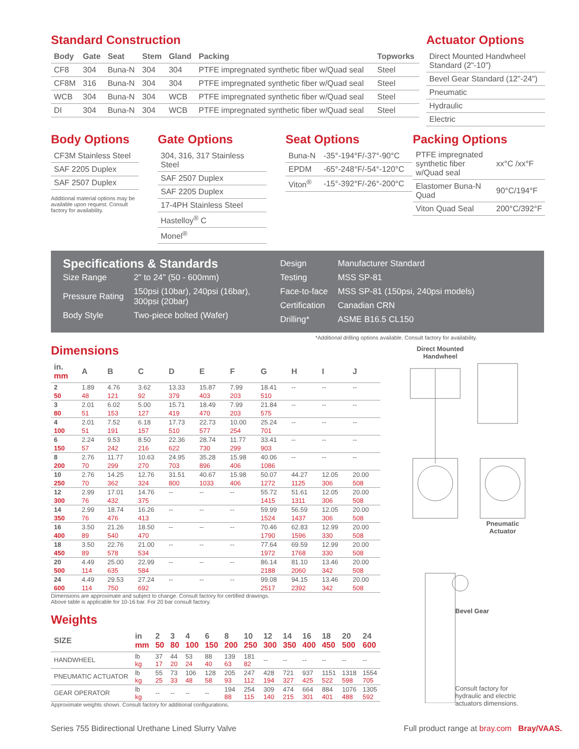Standard Construction
| Body | Gate | Seat | Stem | Gland | Packing | Topworks |
| --- | --- | --- | --- | --- | --- | --- |
| CF8 | 304 | Buna-N | 304 | 304 | PTFE impregnated synthetic fiber w/Quad seal | Steel |
| CF8M | 316 | Buna-N | 304 | 304 | PTFE impregnated synthetic fiber w/Quad seal | Steel |
| WCB | 304 | Buna-N | 304 | WCB | PTFE impregnated synthetic fiber w/Quad seal | Steel |
| DI | 304 | Buna-N | 304 | WCB | PTFE impregnated synthetic fiber w/Quad seal | Steel |
Body Options
| CF3M Stainless Steel |
| SAF 2205 Duplex |
| SAF 2507 Duplex |
Additional material options may be available upon request. Consult factory for availability.
Gate Options
| 304, 316, 317 Stainless Steel |
| SAF 2507 Duplex |
| SAF 2205 Duplex |
| 17-4PH Stainless Steel |
| Hastelloy<sup>®</sup> C |
| Monel<sup>®</sup> |
Seat Options
| Buna-N | -35°-194°F/-37°-90°C |
| EPDM | -65°-248°F/-54°-120°C |
| Viton<sup>®</sup> | -15°-392°F/-26°-200°C |
Actuator Options
| Direct Mounted Handwheel Standard (2"-10") |
| Bevel Gear Standard (12"-24") |
| Pneumatic |
| Hydraulic |
| Electric |
Packing Options
| PTFE impregnated synthetic fiber w/Quad seal | xx°C /xx°F |
| Elastomer Buna-N Quad | 90°C/194°F |
| Viton Quad Seal | 200°C/392°F |
Specifications & Standards
| Size Range | 2" to 24" (50 - 600mm) |
| Pressure Rating | 150psi (10bar), 240psi (16bar), 300psi (20bar) |
| Body Style | Two-piece bolted (Wafer) |
| Design | Manufacturer Standard |
| Testing | MSS SP-81 |
| Face-to-face | MSS SP-81 (150psi, 240psi models) |
| Certification | Canadian CRN |
| Drilling* | ASME B16.5 CL150 |
*Additional drilling options available. Consult factory for availability.
Dimensions
| in. mm | A | B | C | D | E | F | G | H | I | J |
| --- | --- | --- | --- | --- | --- | --- | --- | --- | --- | --- |
| 2 | 1.89 | 4.76 | 3.62 | 13.33 | 15.87 | 7.99 | 18.41 | -- | -- | -- |
| 50 | 48 | 121 | 92 | 379 | 403 | 203 | 510 | | | |
| 3 | 2.01 | 6.02 | 5.00 | 15.71 | 18.49 | 7.99 | 21.84 | -- | -- | -- |
| 80 | 51 | 153 | 127 | 419 | 470 | 203 | 575 | | | |
| 4 | 2.01 | 7.52 | 6.18 | 17.73 | 22.73 | 10.00 | 25.24 | -- | -- | -- |
| 100 | 51 | 191 | 157 | 510 | 577 | 254 | 701 | | | |
| 6 | 2.24 | 9.53 | 8.50 | 22.36 | 28.74 | 11.77 | 33.41 | -- | -- | -- |
| 150 | 57 | 242 | 216 | 622 | 730 | 299 | 903 | | | |
| 8 | 2.76 | 11.77 | 10.63 | 24.95 | 35.28 | 15.98 | 40.06 | -- | -- | -- |
| 200 | 70 | 299 | 270 | 703 | 896 | 406 | 1086 | | | |
| 10 | 2.76 | 14.25 | 12.76 | 31.51 | 40.67 | 15.98 | 50.07 | 44.27 | 12.05 | 20.00 |
| 250 | 70 | 362 | 324 | 800 | 1033 | 406 | 1272 | 1125 | 306 | 508 |
| 12 | 2.99 | 17.01 | 14.76 | -- | -- | -- | 55.72 | 51.61 | 12.05 | 20.00 |
| 300 | 76 | 432 | 375 | | | | 1415 | 1311 | 306 | 508 |
| 14 | 2.99 | 18.74 | 16.26 | -- | -- | -- | 59.99 | 56.59 | 12.05 | 20.00 |
| 350 | 76 | 476 | 413 | | | | 1524 | 1437 | 306 | 508 |
| 16 | 3.50 | 21.26 | 18.50 | -- | -- | -- | 70.46 | 62.83 | 12.99 | 20.00 |
| 400 | 89 | 540 | 470 | | | | 1790 | 1596 | 330 | 508 |
| 18 | 3.50 | 22.76 | 21.00 | -- | -- | -- | 77.64 | 69.59 | 12.99 | 20.00 |
| 450 | 89 | 578 | 534 | | | | 1972 | 1768 | 330 | 508 |
| 20 | 4.49 | 25.00 | 22.99 | -- | -- | -- | 86.14 | 81.10 | 13.46 | 20.00 |
| 500 | 114 | 635 | 584 | | | | 2188 | 2060 | 342 | 508 |
| 24 | 4.49 | 29.53 | 27.24 | -- | -- | -- | 99.08 | 94.15 | 13.46 | 20.00 |
| 600 | 114 | 750 | 692 | | | | 2517 | 2392 | 342 | 508 |
Dimensions are approximate and subject to change. Consult factory for certified drawings.
Above table is applicable for 10-16 bar. For 20 bar consult factory.
Weights
| SIZE | in mm | 2 50 | 3 80 | 4 100 | 6 150 | 8 200 | 10 250 | 12 300 | 14 350 | 16 400 | 18 450 | 20 500 | 24 600 |
| --- | --- | --- | --- | --- | --- | --- | --- | --- | --- | --- | --- | --- | --- |
| HANDWHEEL | lb kg | 37 17 | 44 20 | 53 24 | 88 40 | 139 63 | 181 82 | -- | -- | -- | -- | -- | -- |
| PNEUMATIC ACTUATOR | lb kg | 55 25 | 73 33 | 106 48 | 128 58 | 205 93 | 247 112 | 428 194 | 721 327 | 937 425 | 1151 522 | 1318 598 | 1554 705 |
| GEAR OPERATOR | lb kg | -- | -- | -- | -- | 194 88 | 254 115 | 309 140 | 474 215 | 664 301 | 884 401 | 1076 488 | 1305 592 |
Approximate weights shown. Consult factory for additional configurations.
Direct Mounted
Handwheel
Pneumatic
Actuator
Bevel Gear
Consult factory for
hydraulic and electric
actuators dimensions.
Series 755 Bidirectional Urethane Lined Slurry Valve Full product range at bray.com Bray/VAAS.